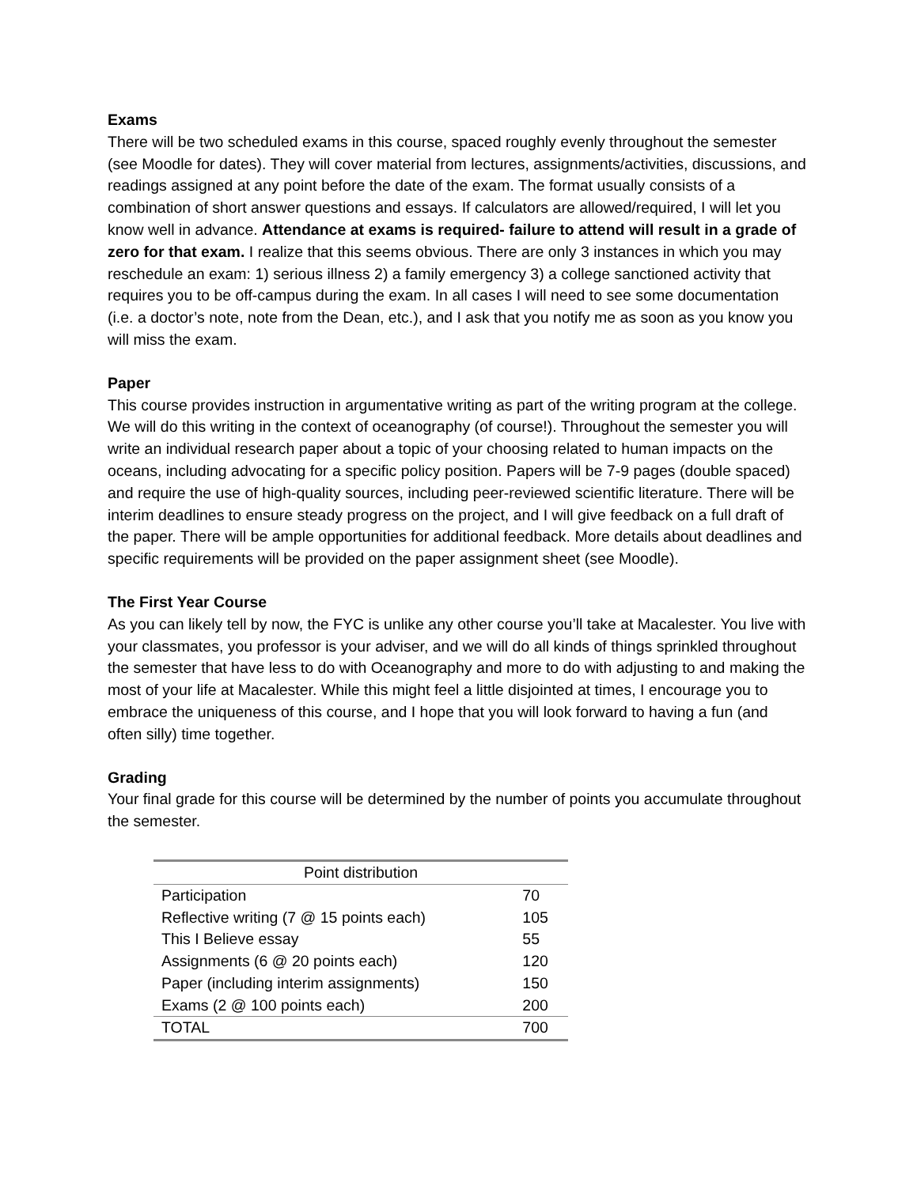Exams
There will be two scheduled exams in this course, spaced roughly evenly throughout the semester (see Moodle for dates). They will cover material from lectures, assignments/activities, discussions, and readings assigned at any point before the date of the exam. The format usually consists of a combination of short answer questions and essays. If calculators are allowed/required, I will let you know well in advance. Attendance at exams is required- failure to attend will result in a grade of zero for that exam. I realize that this seems obvious. There are only 3 instances in which you may reschedule an exam: 1) serious illness 2) a family emergency 3) a college sanctioned activity that requires you to be off-campus during the exam. In all cases I will need to see some documentation (i.e. a doctor’s note, note from the Dean, etc.), and I ask that you notify me as soon as you know you will miss the exam.
Paper
This course provides instruction in argumentative writing as part of the writing program at the college. We will do this writing in the context of oceanography (of course!). Throughout the semester you will write an individual research paper about a topic of your choosing related to human impacts on the oceans, including advocating for a specific policy position. Papers will be 7-9 pages (double spaced) and require the use of high-quality sources, including peer-reviewed scientific literature. There will be interim deadlines to ensure steady progress on the project, and I will give feedback on a full draft of the paper. There will be ample opportunities for additional feedback. More details about deadlines and specific requirements will be provided on the paper assignment sheet (see Moodle).
The First Year Course
As you can likely tell by now, the FYC is unlike any other course you’ll take at Macalester. You live with your classmates, you professor is your adviser, and we will do all kinds of things sprinkled throughout the semester that have less to do with Oceanography and more to do with adjusting to and making the most of your life at Macalester. While this might feel a little disjointed at times, I encourage you to embrace the uniqueness of this course, and I hope that you will look forward to having a fun (and often silly) time together.
Grading
Your final grade for this course will be determined by the number of points you accumulate throughout the semester.
| Point distribution | |
| --- | --- |
| Participation | 70 |
| Reflective writing (7 @ 15 points each) | 105 |
| This I Believe essay | 55 |
| Assignments (6 @ 20 points each) | 120 |
| Paper (including interim assignments) | 150 |
| Exams (2 @ 100 points each) | 200 |
| TOTAL | 700 |